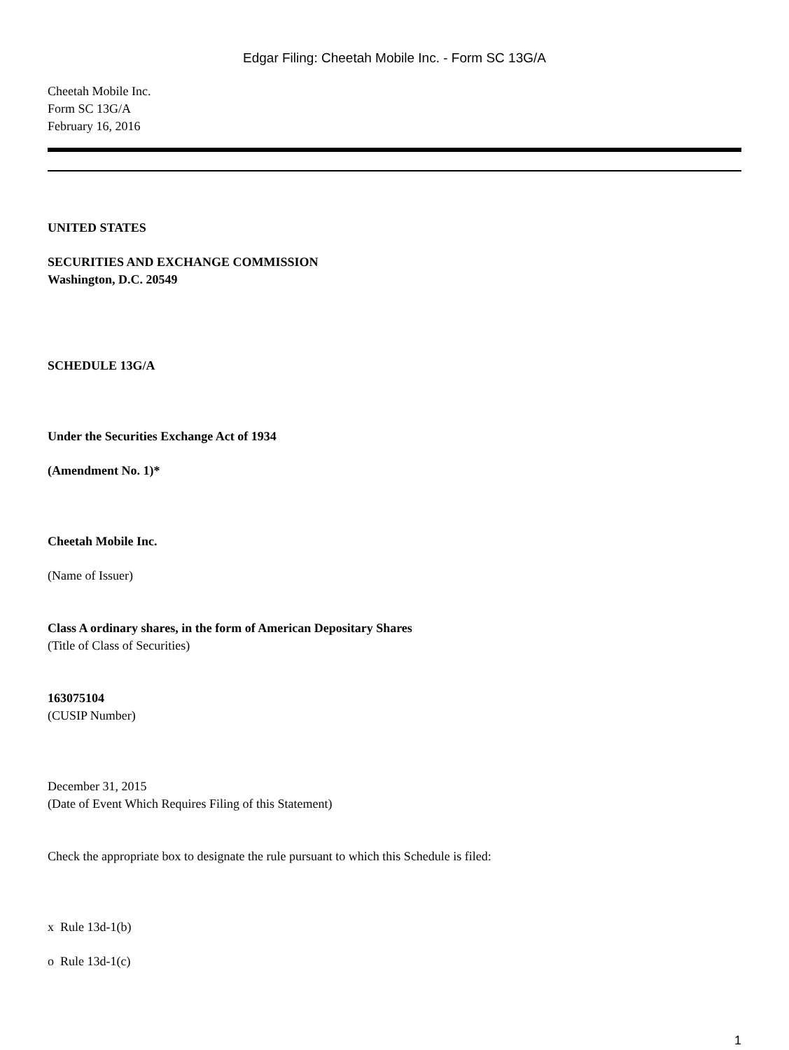Edgar Filing: Cheetah Mobile Inc. - Form SC 13G/A
Cheetah Mobile Inc.
Form SC 13G/A
February 16, 2016
UNITED STATES
SECURITIES AND EXCHANGE COMMISSION
Washington, D.C. 20549
SCHEDULE 13G/A
Under the Securities Exchange Act of 1934
(Amendment No. 1)*
Cheetah Mobile Inc.
(Name of Issuer)
Class A ordinary shares, in the form of American Depositary Shares
(Title of Class of Securities)
163075104
(CUSIP Number)
December 31, 2015
(Date of Event Which Requires Filing of this Statement)
Check the appropriate box to designate the rule pursuant to which this Schedule is filed:
x Rule 13d-1(b)
o Rule 13d-1(c)
1